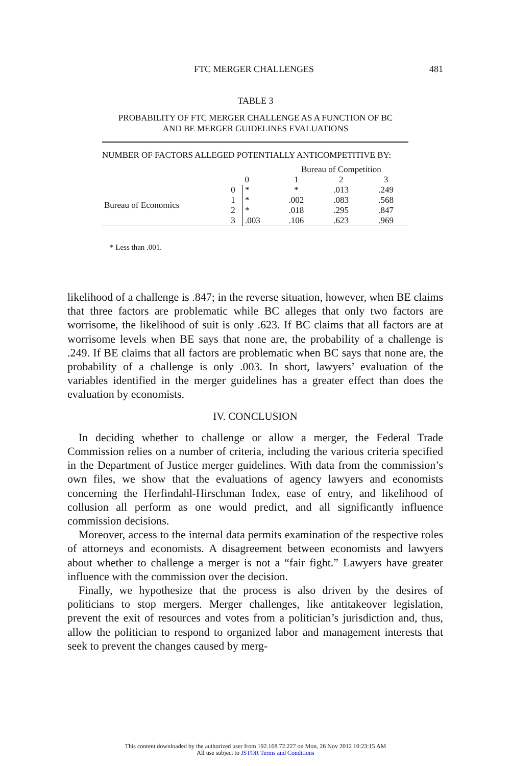FTC MERGER CHALLENGES 481
TABLE 3
PROBABILITY OF FTC MERGER CHALLENGE AS A FUNCTION OF BC
AND BE MERGER GUIDELINES EVALUATIONS
| NUMBER OF FACTORS ALLEGED POTENTIALLY ANTICOMPETITIVE BY: | | | | | |
| | | | Bureau of Competition | | |
| | | 0 | 1 | 2 | 3 |
| Bureau of Economics | 0 | * | * | .013 | .249 |
| | 1 | * | .002 | .083 | .568 |
| | 2 | * | .018 | .295 | .847 |
| | 3 | .003 | .106 | .623 | .969 |
* Less than .001.
likelihood of a challenge is .847; in the reverse situation, however, when BE claims that three factors are problematic while BC alleges that only two factors are worrisome, the likelihood of suit is only .623. If BC claims that all factors are at worrisome levels when BE says that none are, the probability of a challenge is .249. If BE claims that all factors are problematic when BC says that none are, the probability of a challenge is only .003. In short, lawyers’ evaluation of the variables identified in the merger guidelines has a greater effect than does the evaluation by economists.
IV. CONCLUSION
In deciding whether to challenge or allow a merger, the Federal Trade Commission relies on a number of criteria, including the various criteria specified in the Department of Justice merger guidelines. With data from the commission’s own files, we show that the evaluations of agency lawyers and economists concerning the Herfindahl-Hirschman Index, ease of entry, and likelihood of collusion all perform as one would predict, and all significantly influence commission decisions.
Moreover, access to the internal data permits examination of the respective roles of attorneys and economists. A disagreement between economists and lawyers about whether to challenge a merger is not a “fair fight.” Lawyers have greater influence with the commission over the decision.
Finally, we hypothesize that the process is also driven by the desires of politicians to stop mergers. Merger challenges, like antitakeover legislation, prevent the exit of resources and votes from a politician’s jurisdiction and, thus, allow the politician to respond to organized labor and management interests that seek to prevent the changes caused by merg-
This content downloaded by the authorized user from 192.168.72.227 on Mon, 26 Nov 2012 10:23:15 AM
All use subject to JSTOR Terms and Conditions